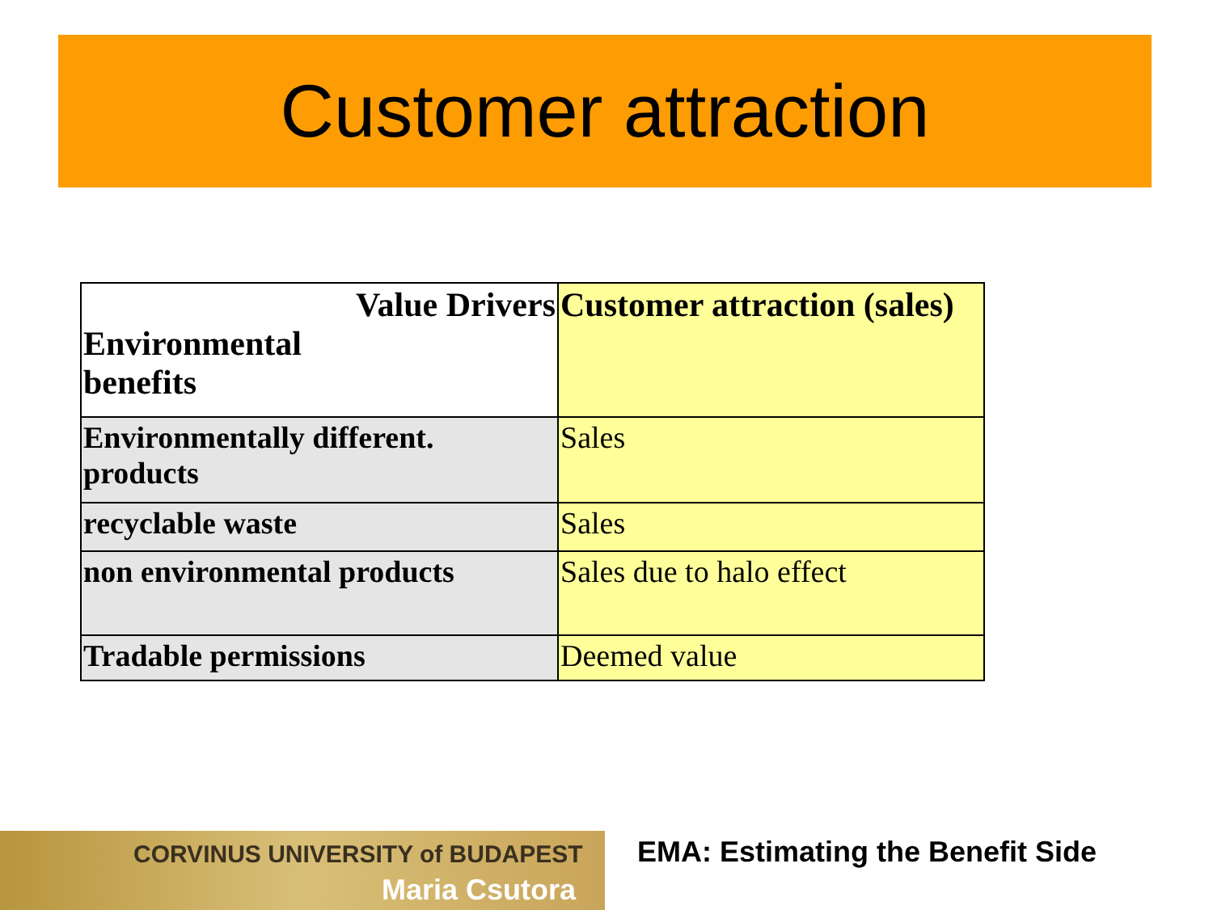Customer attraction
| Value Drivers Environmental benefits | Customer attraction (sales) |
| --- | --- |
| Environmentally different. products | Sales |
| recyclable waste | Sales |
| non environmental products | Sales due to halo effect |
| Tradable permissions | Deemed value |
CORVINUS UNIVERSITY of BUDAPEST
Maria Csutora
EMA: Estimating the Benefit Side